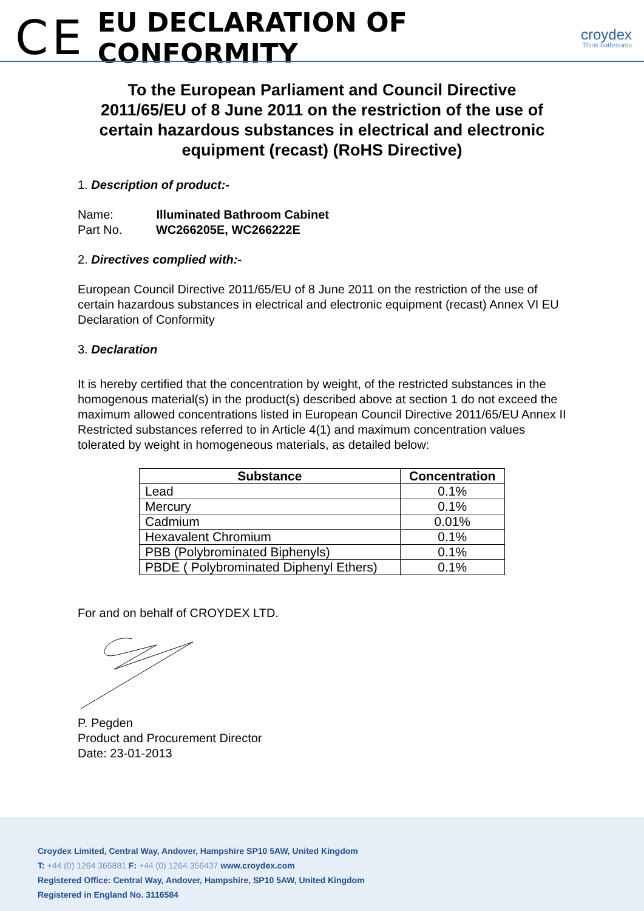CE
EU DECLARATION OF CONFORMITY
croydex
Think bathrooms
To the European Parliament and Council Directive 2011/65/EU of 8 June 2011 on the restriction of the use of certain hazardous substances in electrical and electronic equipment (recast) (RoHS Directive)
1. Description of product:-
Name: Illuminated Bathroom Cabinet
Part No. WC266205E, WC266222E
2. Directives complied with:-
European Council Directive 2011/65/EU of 8 June 2011 on the restriction of the use of certain hazardous substances in electrical and electronic equipment (recast) Annex VI EU Declaration of Conformity
3. Declaration
It is hereby certified that the concentration by weight, of the restricted substances in the homogenous material(s) in the product(s) described above at section 1 do not exceed the maximum allowed concentrations listed in European Council Directive 2011/65/EU Annex II Restricted substances referred to in Article 4(1) and maximum concentration values tolerated by weight in homogeneous materials, as detailed below:
| Substance | Concentration |
| --- | --- |
| Lead | 0.1% |
| Mercury | 0.1% |
| Cadmium | 0.01% |
| Hexavalent Chromium | 0.1% |
| PBB (Polybrominated Biphenyls) | 0.1% |
| PBDE ( Polybrominated Diphenyl Ethers) | 0.1% |
For and on behalf of CROYDEX LTD.
P. Pegden
Product and Procurement Director
Date: 23-01-2013
Croydex Limited, Central Way, Andover, Hampshire SP10 5AW, United Kingdom
T: +44 (0) 1264 365881 F: +44 (0) 1264 356437 www.croydex.com
Registered Office: Central Way, Andover, Hampshire, SP10 5AW, United Kingdom
Registered in England No. 3116584